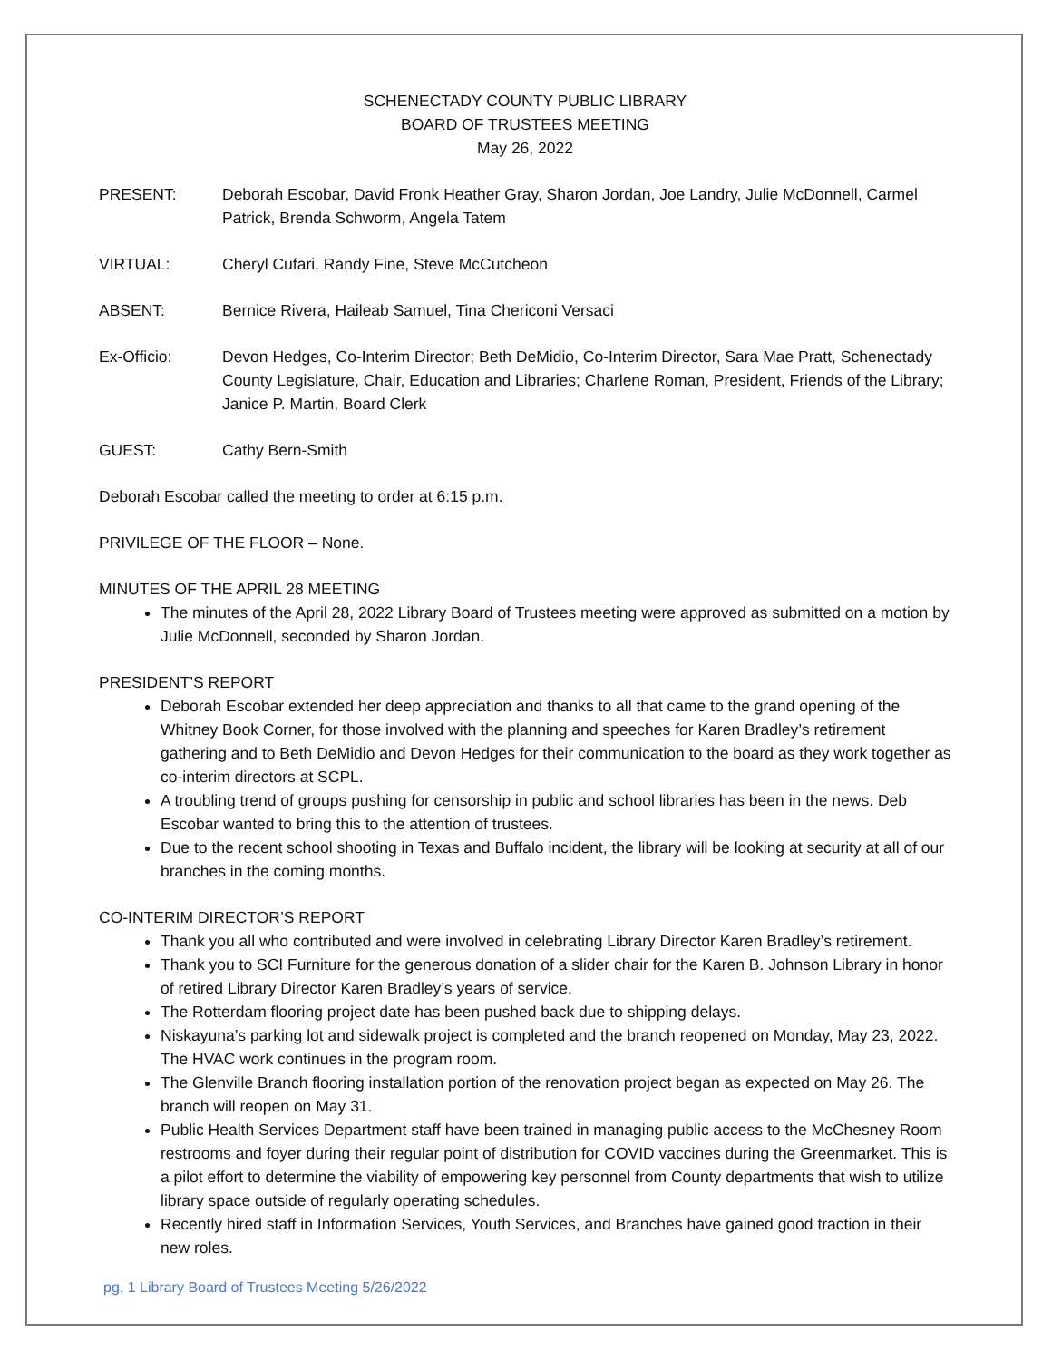SCHENECTADY COUNTY PUBLIC LIBRARY
BOARD OF TRUSTEES MEETING
May 26, 2022
PRESENT: Deborah Escobar, David Fronk Heather Gray, Sharon Jordan, Joe Landry, Julie McDonnell, Carmel Patrick, Brenda Schworm, Angela Tatem
VIRTUAL: Cheryl Cufari, Randy Fine, Steve McCutcheon
ABSENT: Bernice Rivera, Haileab Samuel, Tina Chericoni Versaci
Ex-Officio: Devon Hedges, Co-Interim Director; Beth DeMidio, Co-Interim Director, Sara Mae Pratt, Schenectady County Legislature, Chair, Education and Libraries; Charlene Roman, President, Friends of the Library; Janice P. Martin, Board Clerk
GUEST: Cathy Bern-Smith
Deborah Escobar called the meeting to order at 6:15 p.m.
PRIVILEGE OF THE FLOOR – None.
MINUTES OF THE APRIL 28 MEETING
The minutes of the April 28, 2022 Library Board of Trustees meeting were approved as submitted on a motion by Julie McDonnell, seconded by Sharon Jordan.
PRESIDENT’S REPORT
Deborah Escobar extended her deep appreciation and thanks to all that came to the grand opening of the Whitney Book Corner, for those involved with the planning and speeches for Karen Bradley’s retirement gathering and to Beth DeMidio and Devon Hedges for their communication to the board as they work together as co-interim directors at SCPL.
A troubling trend of groups pushing for censorship in public and school libraries has been in the news. Deb Escobar wanted to bring this to the attention of trustees.
Due to the recent school shooting in Texas and Buffalo incident, the library will be looking at security at all of our branches in the coming months.
CO-INTERIM DIRECTOR’S REPORT
Thank you all who contributed and were involved in celebrating Library Director Karen Bradley’s retirement.
Thank you to SCI Furniture for the generous donation of a slider chair for the Karen B. Johnson Library in honor of retired Library Director Karen Bradley’s years of service.
The Rotterdam flooring project date has been pushed back due to shipping delays.
Niskayuna’s parking lot and sidewalk project is completed and the branch reopened on Monday, May 23, 2022. The HVAC work continues in the program room.
The Glenville Branch flooring installation portion of the renovation project began as expected on May 26. The branch will reopen on May 31.
Public Health Services Department staff have been trained in managing public access to the McChesney Room restrooms and foyer during their regular point of distribution for COVID vaccines during the Greenmarket. This is a pilot effort to determine the viability of empowering key personnel from County departments that wish to utilize library space outside of regularly operating schedules.
Recently hired staff in Information Services, Youth Services, and Branches have gained good traction in their new roles.
pg. 1 Library Board of Trustees Meeting 5/26/2022